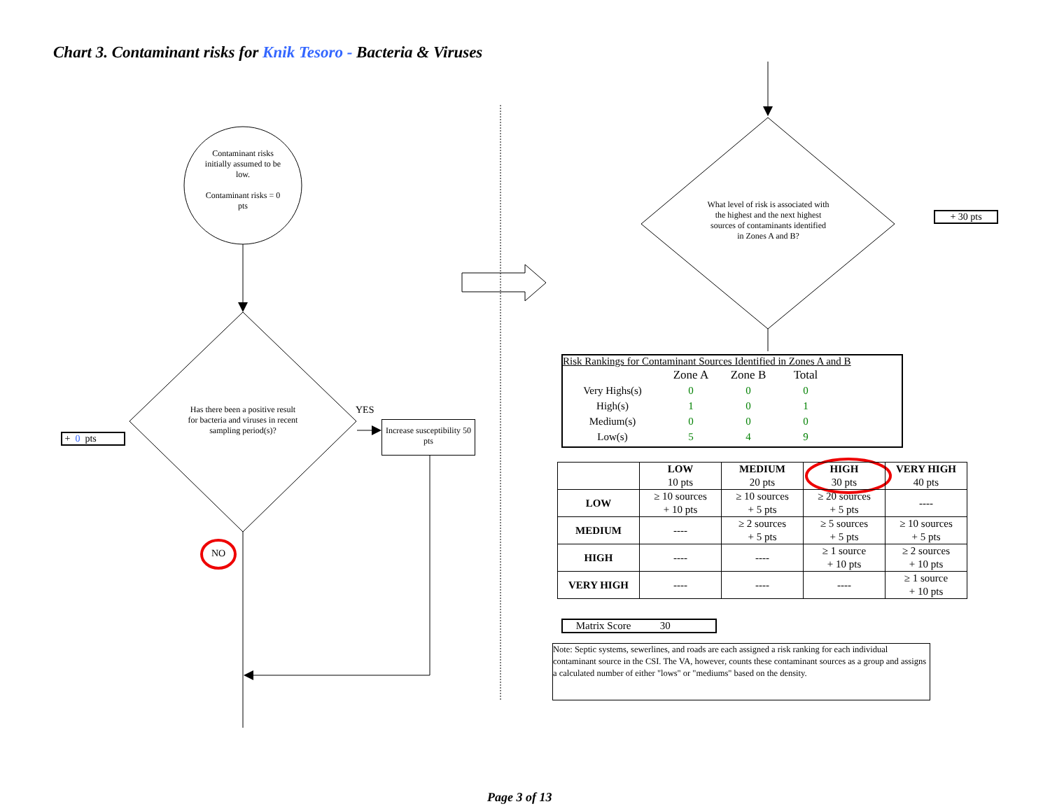Chart 3. Contaminant risks for Knik Tesoro - Bacteria & Viruses
Contaminant risks initially assumed to be low.
Contaminant risks = 0 pts
Has there been a positive result for bacteria and viruses in recent sampling period(s)?
YES
NO
+ 0 pts
Increase susceptibility 50 pts
What level of risk is associated with the highest and the next highest sources of contaminants identified in Zones A and B?
+ 30 pts
Risk Rankings for Contaminant Sources Identified in Zones A and B
| | Zone A | Zone B | Total |
| Very Highs(s) | 0 | 0 | 0 |
| High(s) | 1 | 0 | 1 |
| Medium(s) | 0 | 0 | 0 |
| Low(s) | 5 | 4 | 9 |
| | LOW 10 pts | MEDIUM 20 pts | HIGH 30 pts | VERY HIGH 40 pts |
| LOW | ≥ 10 sources + 10 pts | ≥ 10 sources + 5 pts | ≥ 20 sources + 5 pts | ---- |
| MEDIUM | ---- | ≥ 2 sources + 5 pts | ≥ 5 sources + 5 pts | ≥ 10 sources + 5 pts |
| HIGH | ---- | ---- | ≥ 1 source + 10 pts | ≥ 2 sources + 10 pts |
| VERY HIGH | ---- | ---- | ---- | ≥ 1 source + 10 pts |
Matrix Score 30
Note: Septic systems, sewerlines, and roads are each assigned a risk ranking for each individual contaminant source in the CSI. The VA, however, counts these contaminant sources as a group and assigns a calculated number of either "lows" or "mediums" based on the density.
Page 3 of 13